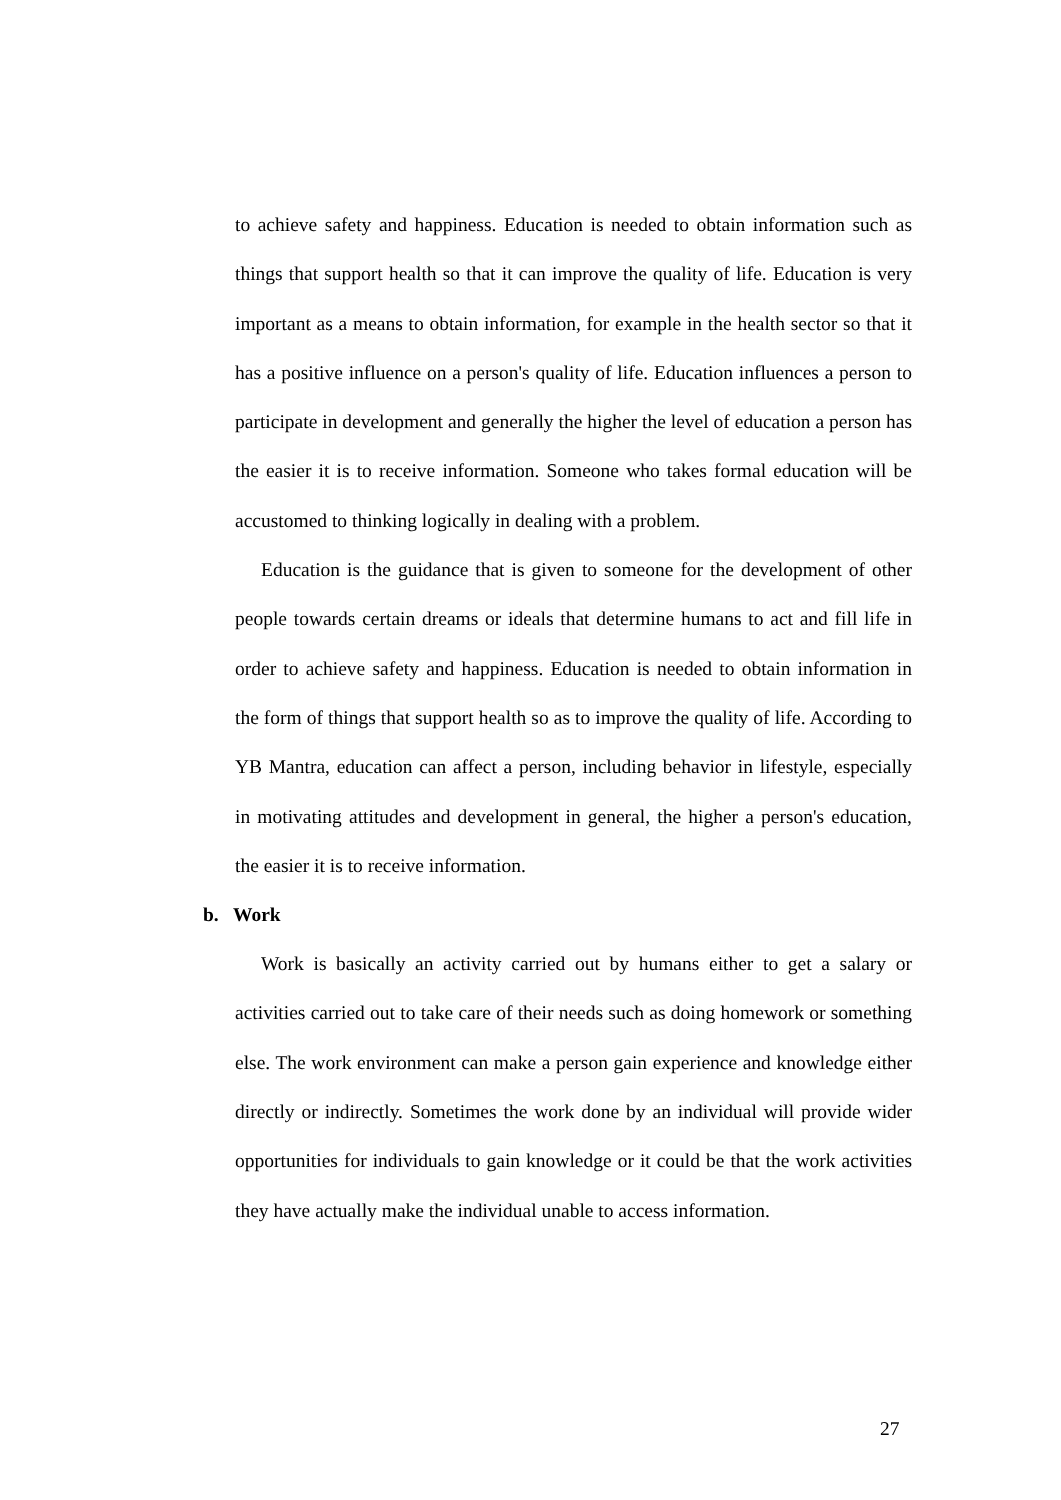to achieve safety and happiness. Education is needed to obtain information such as things that support health so that it can improve the quality of life. Education is very important as a means to obtain information, for example in the health sector so that it has a positive influence on a person's quality of life. Education influences a person to participate in development and generally the higher the level of education a person has the easier it is to receive information. Someone who takes formal education will be accustomed to thinking logically in dealing with a problem.
Education is the guidance that is given to someone for the development of other people towards certain dreams or ideals that determine humans to act and fill life in order to achieve safety and happiness. Education is needed to obtain information in the form of things that support health so as to improve the quality of life. According to YB Mantra, education can affect a person, including behavior in lifestyle, especially in motivating attitudes and development in general, the higher a person's education, the easier it is to receive information.
b. Work
Work is basically an activity carried out by humans either to get a salary or activities carried out to take care of their needs such as doing homework or something else. The work environment can make a person gain experience and knowledge either directly or indirectly. Sometimes the work done by an individual will provide wider opportunities for individuals to gain knowledge or it could be that the work activities they have actually make the individual unable to access information.
27